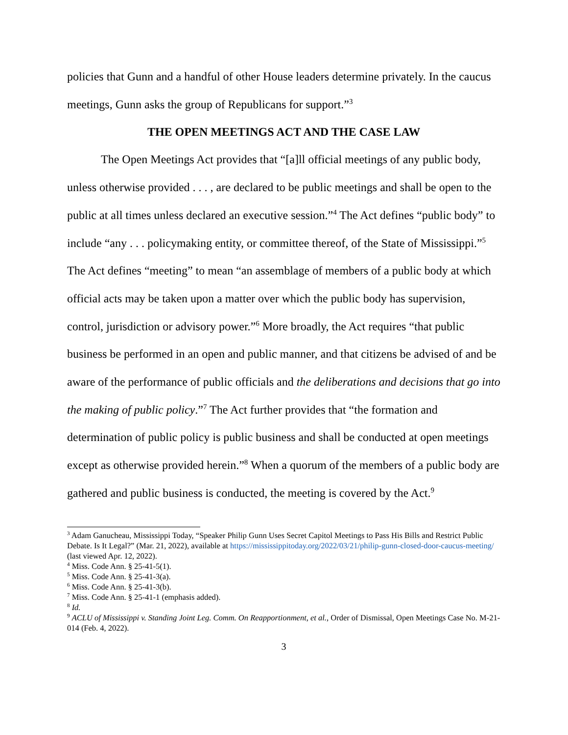policies that Gunn and a handful of other House leaders determine privately. In the caucus meetings, Gunn asks the group of Republicans for support.”<sup>3</sup>
THE OPEN MEETINGS ACT AND THE CASE LAW
The Open Meetings Act provides that “[a]ll official meetings of any public body, unless otherwise provided . . . , are declared to be public meetings and shall be open to the public at all times unless declared an executive session.”<sup>4</sup> The Act defines “public body” to include “any . . . policymaking entity, or committee thereof, of the State of Mississippi.”<sup>5</sup> The Act defines “meeting” to mean “an assemblage of members of a public body at which official acts may be taken upon a matter over which the public body has supervision, control, jurisdiction or advisory power.”<sup>6</sup> More broadly, the Act requires “that public business be performed in an open and public manner, and that citizens be advised of and be aware of the performance of public officials and the deliberations and decisions that go into the making of public policy.”<sup>7</sup> The Act further provides that “the formation and determination of public policy is public business and shall be conducted at open meetings except as otherwise provided herein.”<sup>8</sup> When a quorum of the members of a public body are gathered and public business is conducted, the meeting is covered by the Act.<sup>9</sup>
<sup>3</sup> Adam Ganucheau, Mississippi Today, “Speaker Philip Gunn Uses Secret Capitol Meetings to Pass His Bills and Restrict Public Debate. Is It Legal?” (Mar. 21, 2022), available at https://mississippitoday.org/2022/03/21/philip-gunn-closed-door-caucus-meeting/ (last viewed Apr. 12, 2022).
<sup>4</sup> Miss. Code Ann. § 25-41-5(1).
<sup>5</sup> Miss. Code Ann. § 25-41-3(a).
<sup>6</sup> Miss. Code Ann. § 25-41-3(b).
<sup>7</sup> Miss. Code Ann. § 25-41-1 (emphasis added).
<sup>8</sup> Id.
<sup>9</sup> ACLU of Mississippi v. Standing Joint Leg. Comm. On Reapportionment, et al., Order of Dismissal, Open Meetings Case No. M-21-014 (Feb. 4, 2022).
3